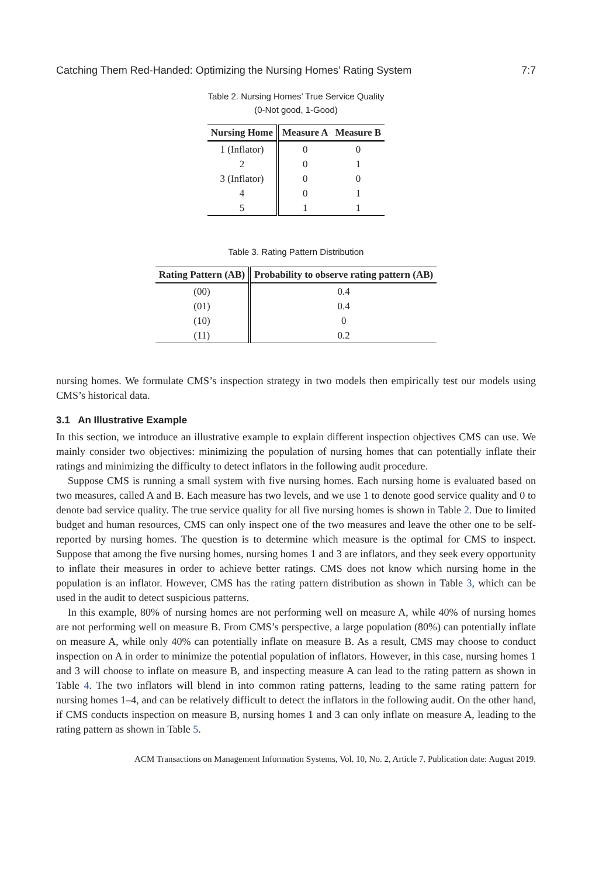Catching Them Red-Handed: Optimizing the Nursing Homes’ Rating System 7:7
Table 2. Nursing Homes’ True Service Quality
(0-Not good, 1-Good)
| Nursing Home | Measure A | Measure B |
| --- | --- | --- |
| 1 (Inflator) | 0 | 0 |
| 2 | 0 | 1 |
| 3 (Inflator) | 0 | 0 |
| 4 | 0 | 1 |
| 5 | 1 | 1 |
Table 3. Rating Pattern Distribution
| Rating Pattern (AB) | Probability to observe rating pattern (AB) |
| --- | --- |
| (00) | 0.4 |
| (01) | 0.4 |
| (10) | 0 |
| (11) | 0.2 |
nursing homes. We formulate CMS’s inspection strategy in two models then empirically test our models using CMS’s historical data.
3.1 An Illustrative Example
In this section, we introduce an illustrative example to explain different inspection objectives CMS can use. We mainly consider two objectives: minimizing the population of nursing homes that can potentially inflate their ratings and minimizing the difficulty to detect inflators in the following audit procedure.
Suppose CMS is running a small system with five nursing homes. Each nursing home is evaluated based on two measures, called A and B. Each measure has two levels, and we use 1 to denote good service quality and 0 to denote bad service quality. The true service quality for all five nursing homes is shown in Table 2. Due to limited budget and human resources, CMS can only inspect one of the two measures and leave the other one to be self-reported by nursing homes. The question is to determine which measure is the optimal for CMS to inspect. Suppose that among the five nursing homes, nursing homes 1 and 3 are inflators, and they seek every opportunity to inflate their measures in order to achieve better ratings. CMS does not know which nursing home in the population is an inflator. However, CMS has the rating pattern distribution as shown in Table 3, which can be used in the audit to detect suspicious patterns.
In this example, 80% of nursing homes are not performing well on measure A, while 40% of nursing homes are not performing well on measure B. From CMS’s perspective, a large population (80%) can potentially inflate on measure A, while only 40% can potentially inflate on measure B. As a result, CMS may choose to conduct inspection on A in order to minimize the potential population of inflators. However, in this case, nursing homes 1 and 3 will choose to inflate on measure B, and inspecting measure A can lead to the rating pattern as shown in Table 4. The two inflators will blend in into common rating patterns, leading to the same rating pattern for nursing homes 1–4, and can be relatively difficult to detect the inflators in the following audit. On the other hand, if CMS conducts inspection on measure B, nursing homes 1 and 3 can only inflate on measure A, leading to the rating pattern as shown in Table 5.
ACM Transactions on Management Information Systems, Vol. 10, No. 2, Article 7. Publication date: August 2019.